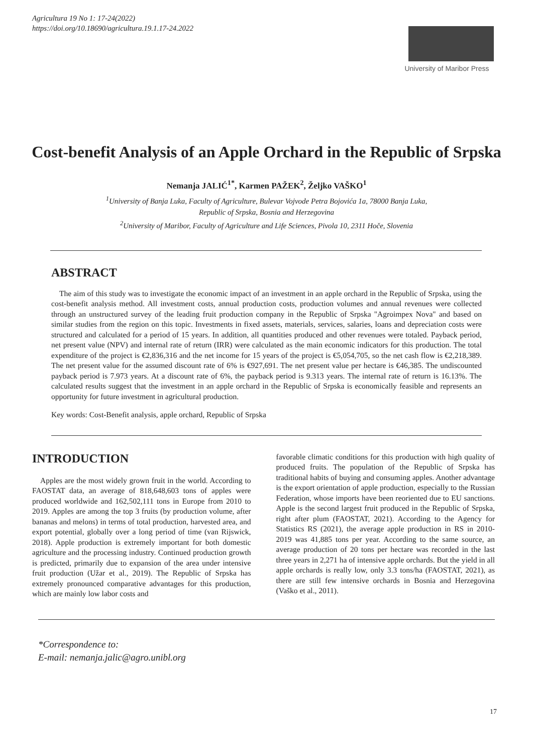Agricultura 19 No 1: 17-24(2022)
https://doi.org/10.18690/agricultura.19.1.17-24.2022
University of Maribor Press
Cost-benefit Analysis of an Apple Orchard in the Republic of Srpska
Nemanja JALIĆ<sup>1*</sup>, Karmen PAŽEK<sup>2</sup>, Željko VAŠKO<sup>1</sup>
<sup>1</sup> University of Banja Luka, Faculty of Agriculture, Bulevar Vojvode Petra Bojovića 1a, 78000 Banja Luka,
Republic of Srpska, Bosnia and Herzegovina
<sup>2</sup> University of Maribor, Faculty of Agriculture and Life Sciences, Pivola 10, 2311 Hoče, Slovenia
ABSTRACT
The aim of this study was to investigate the economic impact of an investment in an apple orchard in the Republic of Srpska, using the cost-benefit analysis method. All investment costs, annual production costs, production volumes and annual revenues were collected through an unstructured survey of the leading fruit production company in the Republic of Srpska "Agroimpex Nova" and based on similar studies from the region on this topic. Investments in fixed assets, materials, services, salaries, loans and depreciation costs were structured and calculated for a period of 15 years. In addition, all quantities produced and other revenues were totaled. Payback period, net present value (NPV) and internal rate of return (IRR) were calculated as the main economic indicators for this production. The total expenditure of the project is €2,836,316 and the net income for 15 years of the project is €5,054,705, so the net cash flow is €2,218,389. The net present value for the assumed discount rate of 6% is €927,691. The net present value per hectare is €46,385. The undiscounted payback period is 7.973 years. At a discount rate of 6%, the payback period is 9.313 years. The internal rate of return is 16.13%. The calculated results suggest that the investment in an apple orchard in the Republic of Srpska is economically feasible and represents an opportunity for future investment in agricultural production.
Key words: Cost-Benefit analysis, apple orchard, Republic of Srpska
INTRODUCTION
Apples are the most widely grown fruit in the world. According to FAOSTAT data, an average of 818,648,603 tons of apples were produced worldwide and 162,502,111 tons in Europe from 2010 to 2019. Apples are among the top 3 fruits (by production volume, after bananas and melons) in terms of total production, harvested area, and export potential, globally over a long period of time (van Rijswick, 2018). Apple production is extremely important for both domestic agriculture and the processing industry. Continued production growth is predicted, primarily due to expansion of the area under intensive fruit production (Užar et al., 2019). The Republic of Srpska has extremely pronounced comparative advantages for this production, which are mainly low labor costs and
favorable climatic conditions for this production with high quality of produced fruits. The population of the Republic of Srpska has traditional habits of buying and consuming apples. Another advantage is the export orientation of apple production, especially to the Russian Federation, whose imports have been reoriented due to EU sanctions. Apple is the second largest fruit produced in the Republic of Srpska, right after plum (FAOSTAT, 2021). According to the Agency for Statistics RS (2021), the average apple production in RS in 2010-2019 was 41,885 tons per year. According to the same source, an average production of 20 tons per hectare was recorded in the last three years in 2,271 ha of intensive apple orchards. But the yield in all apple orchards is really low, only 3.3 tons/ha (FAOSTAT, 2021), as there are still few intensive orchards in Bosnia and Herzegovina (Vaško et al., 2011).
*Correspondence to:
E-mail: nemanja.jalic@agro.unibl.org
17